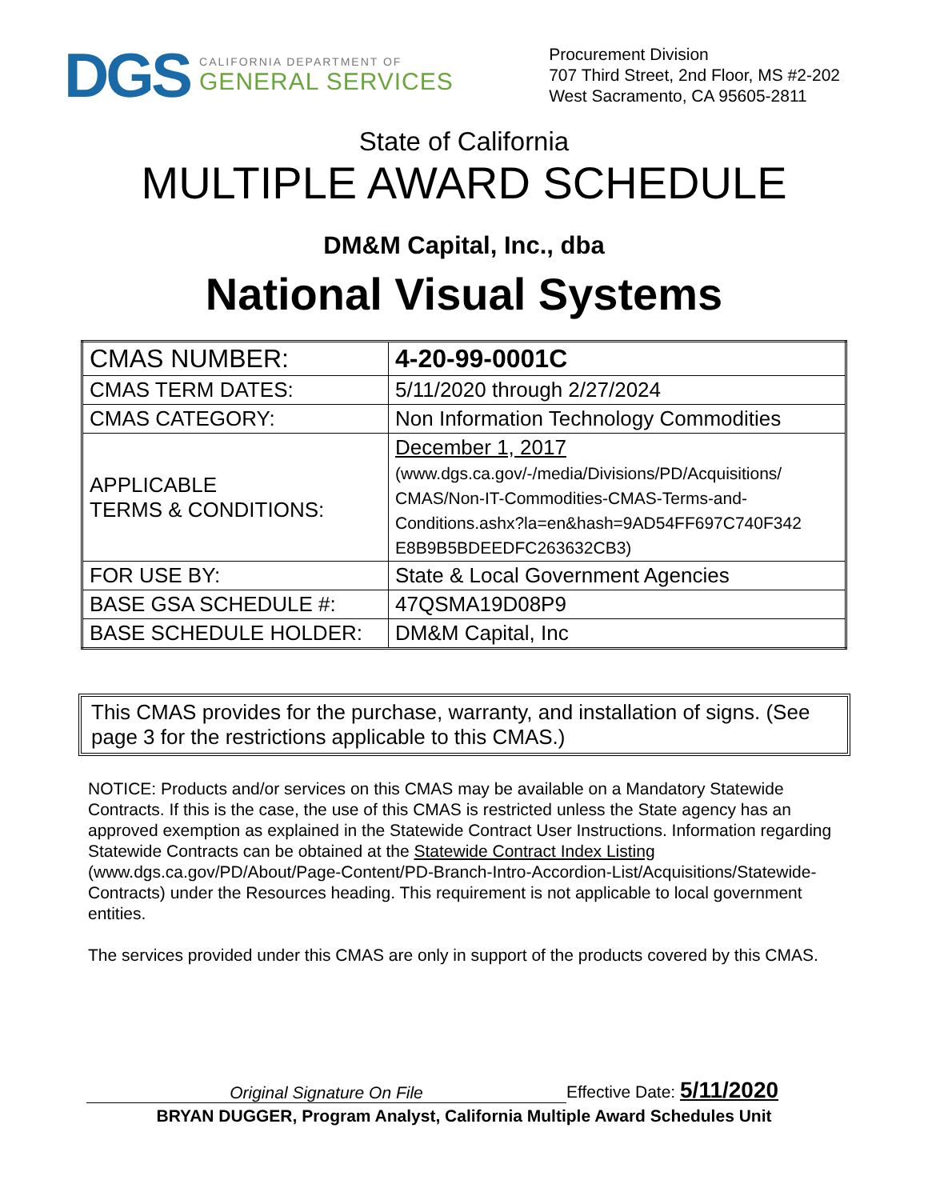DGS
CALIFORNIA DEPARTMENT OF
GENERAL SERVICES
Procurement Division
707 Third Street, 2nd Floor, MS #2-202
West Sacramento, CA 95605-2811
State of California
MULTIPLE AWARD SCHEDULE
DM&M Capital, Inc., dba
National Visual Systems
| CMAS NUMBER: | 4-20-99-0001C |
| CMAS TERM DATES: | 5/11/2020 through 2/27/2024 |
| CMAS CATEGORY: | Non Information Technology Commodities |
| APPLICABLE TERMS & CONDITIONS: | December 1, 2017 (www.dgs.ca.gov/-/media/Divisions/PD/Acquisitions/ CMAS/Non-IT-Commodities-CMAS-Terms-and-Conditions.ashx?la=en&hash=9AD54FF697C740F342 E8B9B5BDEEDFC263632CB3) |
| FOR USE BY: | State & Local Government Agencies |
| BASE GSA SCHEDULE #: | 47QSMA19D08P9 |
| BASE SCHEDULE HOLDER: | DM&M Capital, Inc |
This CMAS provides for the purchase, warranty, and installation of signs. (See page 3 for the restrictions applicable to this CMAS.)
NOTICE: Products and/or services on this CMAS may be available on a Mandatory Statewide Contracts. If this is the case, the use of this CMAS is restricted unless the State agency has an approved exemption as explained in the Statewide Contract User Instructions. Information regarding Statewide Contracts can be obtained at the Statewide Contract Index Listing (www.dgs.ca.gov/PD/About/Page-Content/PD-Branch-Intro-Accordion-List/Acquisitions/Statewide-Contracts) under the Resources heading. This requirement is not applicable to local government entities.
The services provided under this CMAS are only in support of the products covered by this CMAS.
Original Signature On File
Effective Date: 5/11/2020
BRYAN DUGGER, Program Analyst, California Multiple Award Schedules Unit